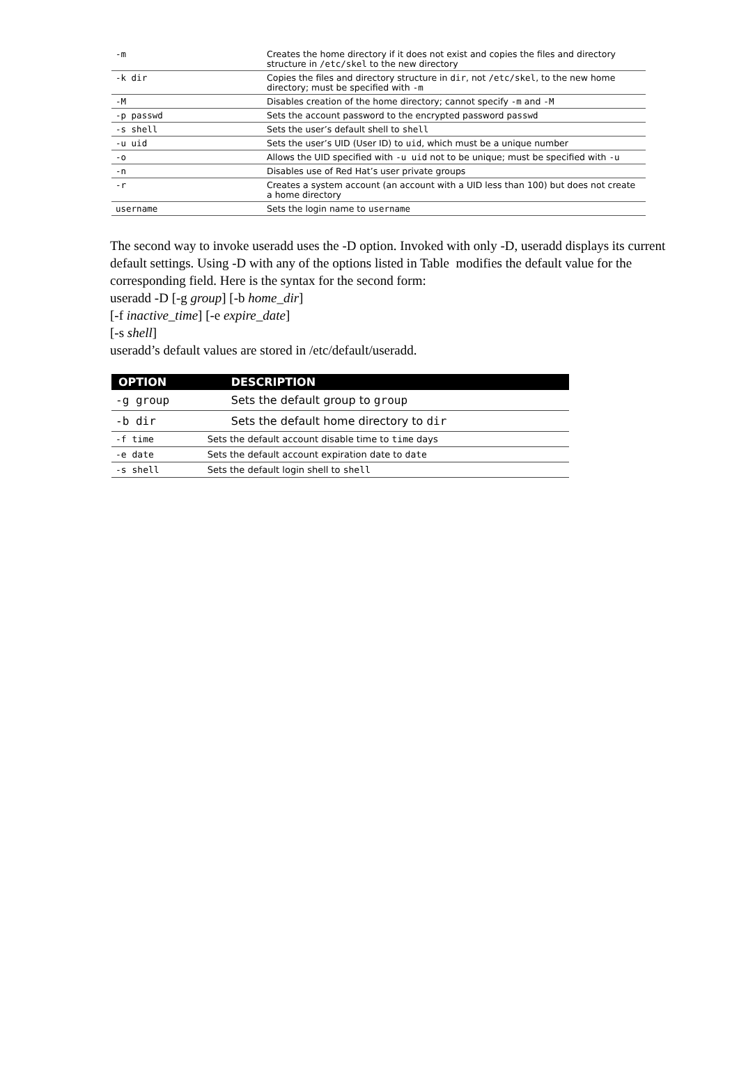| -m | Creates the home directory if it does not exist and copies the files and directory structure in /etc/skel to the new directory |
| -k dir | Copies the files and directory structure in dir , not /etc/skel , to the new home directory; must be specified with -m |
| -M | Disables creation of the home directory; cannot specify -m and -M |
| -p passwd | Sets the account password to the encrypted password passwd |
| -s shell | Sets the user’s default shell to shell |
| -u uid | Sets the user’s UID (User ID) to uid , which must be a unique number |
| -o | Allows the UID specified with -u uid not to be unique; must be specified with -u |
| -n | Disables use of Red Hat’s user private groups |
| -r | Creates a system account (an account with a UID less than 100) but does not create a home directory |
| username | Sets the login name to username |
The second way to invoke useradd uses the -D option. Invoked with only -D, useradd displays its current default settings. Using -D with any of the options listed in Table modifies the default value for the corresponding field. Here is the syntax for the second form:
useradd -D [-g group] [-b home_dir]
[-f inactive_time] [-e expire_date]
[-s shell]
useradd’s default values are stored in /etc/default/useradd.
| OPTION | DESCRIPTION |
| --- | --- |
| -g group | Sets the default group to group |
| -b dir | Sets the default home directory to dir |
| -f time | Sets the default account disable time to time days |
| -e date | Sets the default account expiration date to date |
| -s shell | Sets the default login shell to shell |